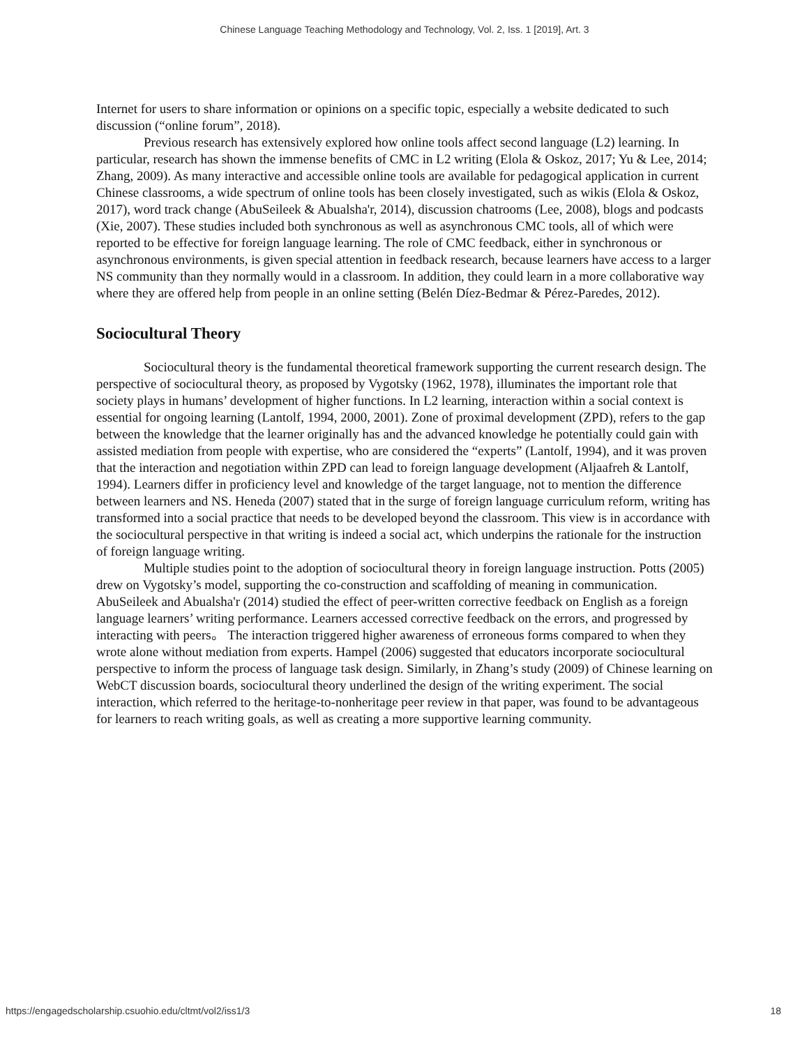Chinese Language Teaching Methodology and Technology, Vol. 2, Iss. 1 [2019], Art. 3
Internet for users to share information or opinions on a specific topic, especially a website dedicated to such discussion (“online forum”, 2018).
Previous research has extensively explored how online tools affect second language (L2) learning. In particular, research has shown the immense benefits of CMC in L2 writing (Elola & Oskoz, 2017; Yu & Lee, 2014; Zhang, 2009). As many interactive and accessible online tools are available for pedagogical application in current Chinese classrooms, a wide spectrum of online tools has been closely investigated, such as wikis (Elola & Oskoz, 2017), word track change (AbuSeileek & Abualsha'r, 2014), discussion chatrooms (Lee, 2008), blogs and podcasts (Xie, 2007). These studies included both synchronous as well as asynchronous CMC tools, all of which were reported to be effective for foreign language learning. The role of CMC feedback, either in synchronous or asynchronous environments, is given special attention in feedback research, because learners have access to a larger NS community than they normally would in a classroom. In addition, they could learn in a more collaborative way where they are offered help from people in an online setting (Belén Díez-Bedmar & Pérez-Paredes, 2012).
Sociocultural Theory
Sociocultural theory is the fundamental theoretical framework supporting the current research design. The perspective of sociocultural theory, as proposed by Vygotsky (1962, 1978), illuminates the important role that society plays in humans’ development of higher functions. In L2 learning, interaction within a social context is essential for ongoing learning (Lantolf, 1994, 2000, 2001). Zone of proximal development (ZPD), refers to the gap between the knowledge that the learner originally has and the advanced knowledge he potentially could gain with assisted mediation from people with expertise, who are considered the “experts” (Lantolf, 1994), and it was proven that the interaction and negotiation within ZPD can lead to foreign language development (Aljaafreh & Lantolf, 1994). Learners differ in proficiency level and knowledge of the target language, not to mention the difference between learners and NS. Heneda (2007) stated that in the surge of foreign language curriculum reform, writing has transformed into a social practice that needs to be developed beyond the classroom. This view is in accordance with the sociocultural perspective in that writing is indeed a social act, which underpins the rationale for the instruction of foreign language writing.
Multiple studies point to the adoption of sociocultural theory in foreign language instruction. Potts (2005) drew on Vygotsky’s model, supporting the co-construction and scaffolding of meaning in communication. AbuSeileek and Abualsha'r (2014) studied the effect of peer-written corrective feedback on English as a foreign language learners’ writing performance. Learners accessed corrective feedback on the errors, and progressed by interacting with peers。 The interaction triggered higher awareness of erroneous forms compared to when they wrote alone without mediation from experts. Hampel (2006) suggested that educators incorporate sociocultural perspective to inform the process of language task design. Similarly, in Zhang’s study (2009) of Chinese learning on WebCT discussion boards, sociocultural theory underlined the design of the writing experiment. The social interaction, which referred to the heritage-to-nonheritage peer review in that paper, was found to be advantageous for learners to reach writing goals, as well as creating a more supportive learning community.
https://engagedscholarship.csuohio.edu/cltmt/vol2/iss1/3 18